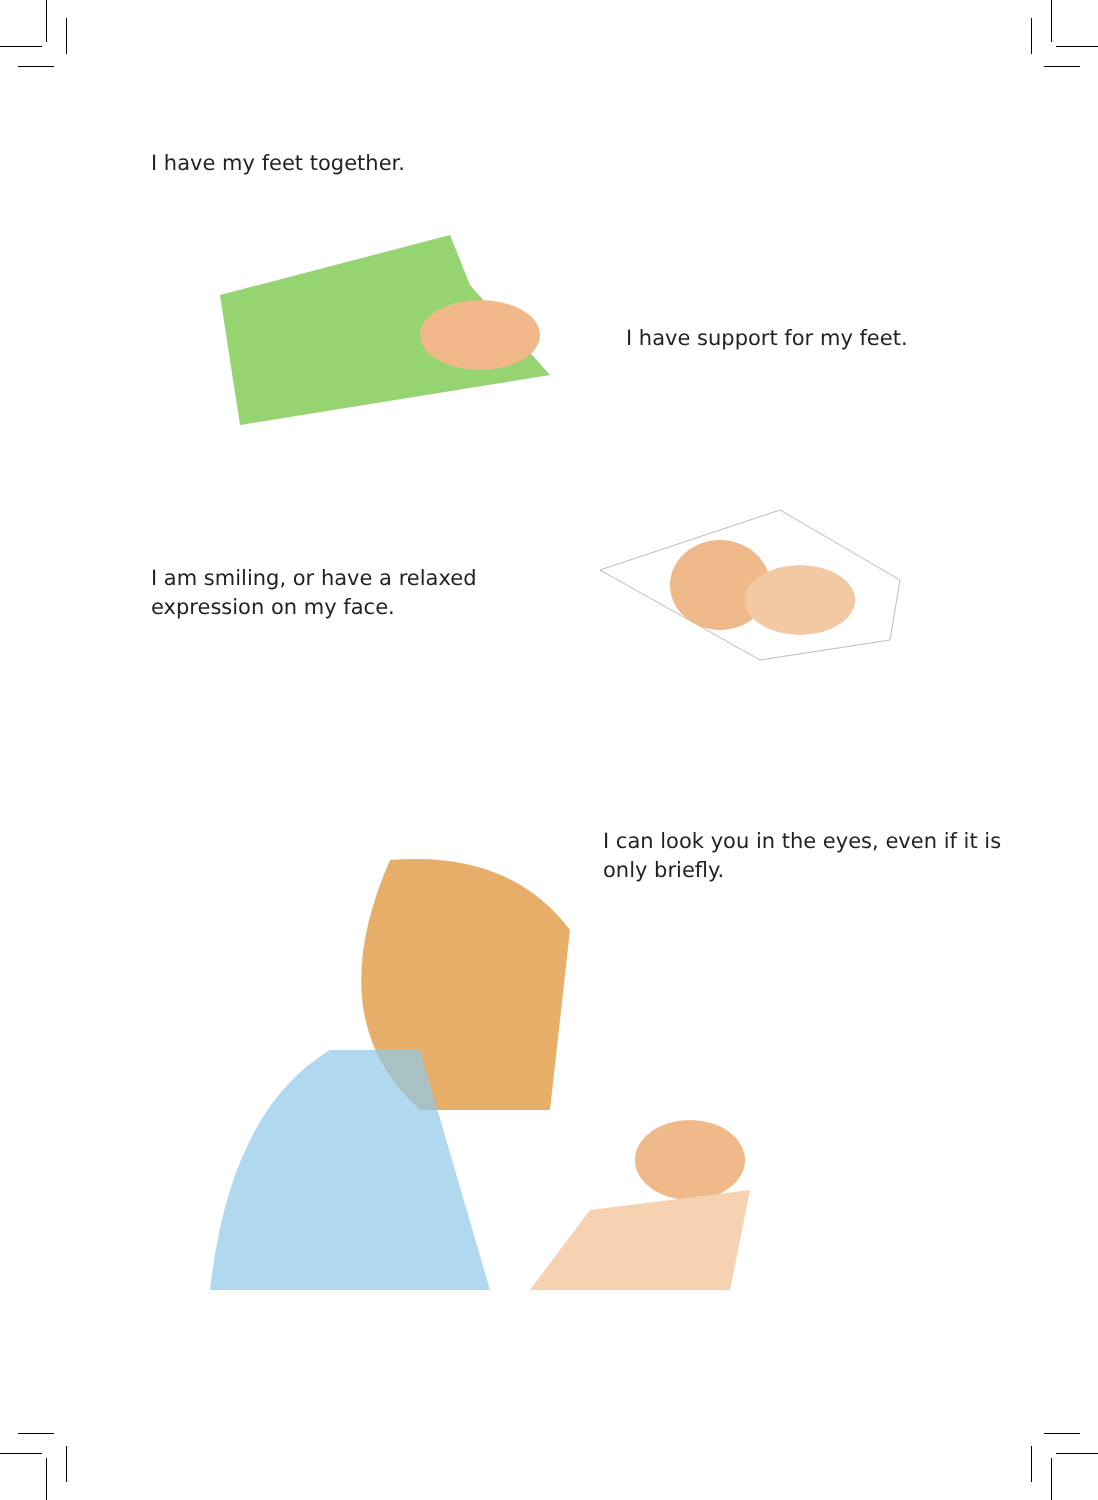I have my feet together.
I have support for my feet.
I am smiling, or have a relaxed
expression on my face.
I can look you in the eyes, even if it is
only briefly.